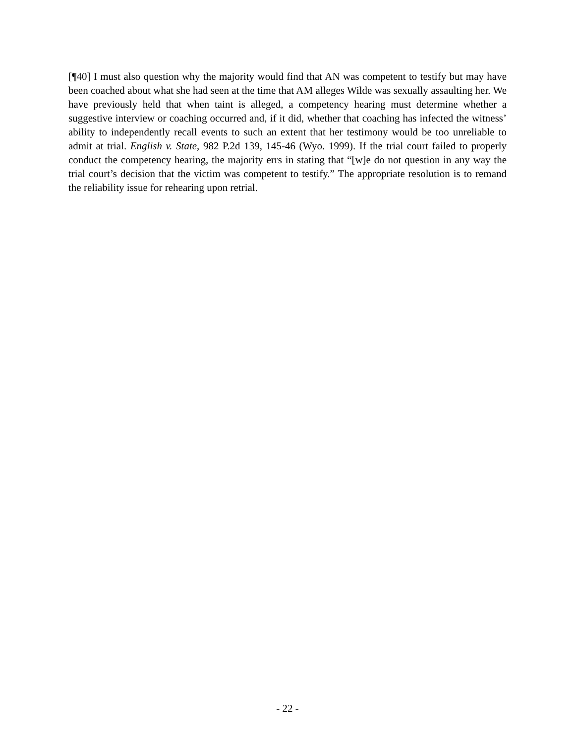[¶40] I must also question why the majority would find that AN was competent to testify but may have been coached about what she had seen at the time that AM alleges Wilde was sexually assaulting her. We have previously held that when taint is alleged, a competency hearing must determine whether a suggestive interview or coaching occurred and, if it did, whether that coaching has infected the witness’ ability to independently recall events to such an extent that her testimony would be too unreliable to admit at trial. English v. State, 982 P.2d 139, 145-46 (Wyo. 1999). If the trial court failed to properly conduct the competency hearing, the majority errs in stating that “[w]e do not question in any way the trial court’s decision that the victim was competent to testify.” The appropriate resolution is to remand the reliability issue for rehearing upon retrial.
- 22 -